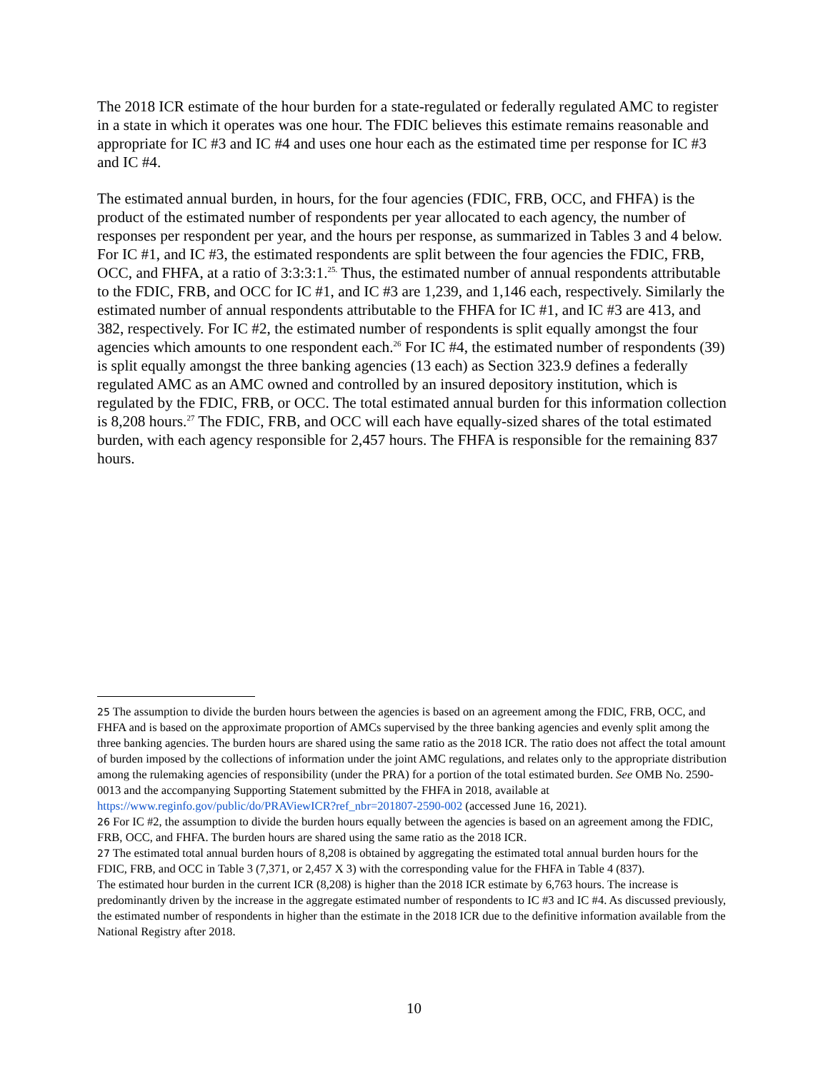The 2018 ICR estimate of the hour burden for a state-regulated or federally regulated AMC to register in a state in which it operates was one hour. The FDIC believes this estimate remains reasonable and appropriate for IC #3 and IC #4 and uses one hour each as the estimated time per response for IC #3 and IC #4.
The estimated annual burden, in hours, for the four agencies (FDIC, FRB, OCC, and FHFA) is the product of the estimated number of respondents per year allocated to each agency, the number of responses per respondent per year, and the hours per response, as summarized in Tables 3 and 4 below. For IC #1, and IC #3, the estimated respondents are split between the four agencies the FDIC, FRB, OCC, and FHFA, at a ratio of 3:3:3:1.<sup>25.</sup> Thus, the estimated number of annual respondents attributable to the FDIC, FRB, and OCC for IC #1, and IC #3 are 1,239, and 1,146 each, respectively. Similarly the estimated number of annual respondents attributable to the FHFA for IC #1, and IC #3 are 413, and 382, respectively. For IC #2, the estimated number of respondents is split equally amongst the four agencies which amounts to one respondent each.<sup>26</sup> For IC #4, the estimated number of respondents (39) is split equally amongst the three banking agencies (13 each) as Section 323.9 defines a federally regulated AMC as an AMC owned and controlled by an insured depository institution, which is regulated by the FDIC, FRB, or OCC. The total estimated annual burden for this information collection is 8,208 hours.<sup>27</sup> The FDIC, FRB, and OCC will each have equally-sized shares of the total estimated burden, with each agency responsible for 2,457 hours. The FHFA is responsible for the remaining 837 hours.
25 The assumption to divide the burden hours between the agencies is based on an agreement among the FDIC, FRB, OCC, and FHFA and is based on the approximate proportion of AMCs supervised by the three banking agencies and evenly split among the three banking agencies. The burden hours are shared using the same ratio as the 2018 ICR. The ratio does not affect the total amount of burden imposed by the collections of information under the joint AMC regulations, and relates only to the appropriate distribution among the rulemaking agencies of responsibility (under the PRA) for a portion of the total estimated burden. See OMB No. 2590-0013 and the accompanying Supporting Statement submitted by the FHFA in 2018, available at https://www.reginfo.gov/public/do/PRAViewICR?ref_nbr=201807-2590-002 (accessed June 16, 2021).
26 For IC #2, the assumption to divide the burden hours equally between the agencies is based on an agreement among the FDIC, FRB, OCC, and FHFA. The burden hours are shared using the same ratio as the 2018 ICR.
27 The estimated total annual burden hours of 8,208 is obtained by aggregating the estimated total annual burden hours for the FDIC, FRB, and OCC in Table 3 (7,371, or 2,457 X 3) with the corresponding value for the FHFA in Table 4 (837).
The estimated hour burden in the current ICR (8,208) is higher than the 2018 ICR estimate by 6,763 hours. The increase is predominantly driven by the increase in the aggregate estimated number of respondents to IC #3 and IC #4. As discussed previously, the estimated number of respondents in higher than the estimate in the 2018 ICR due to the definitive information available from the National Registry after 2018.
10